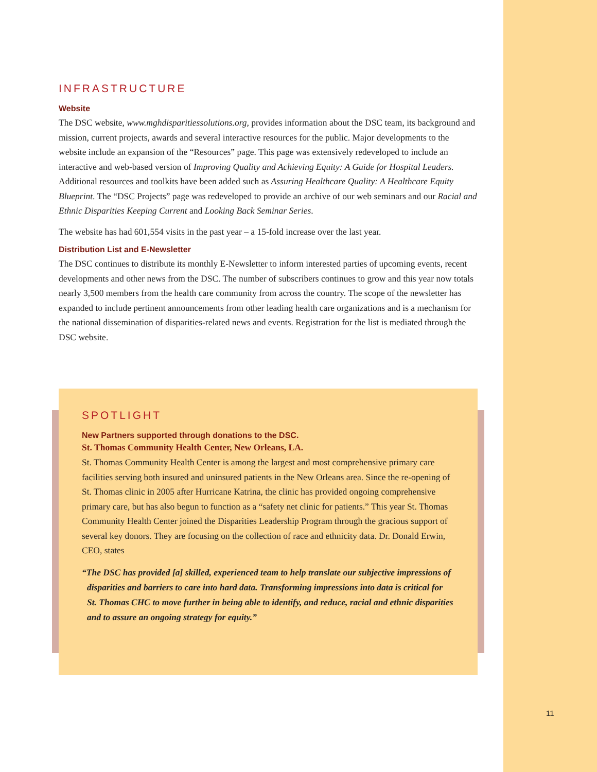INFRASTRUCTURE
Website
The DSC website, www.mghdisparitiessolutions.org, provides information about the DSC team, its background and mission, current projects, awards and several interactive resources for the public. Major developments to the website include an expansion of the “Resources” page. This page was extensively redeveloped to include an interactive and web-based version of Improving Quality and Achieving Equity: A Guide for Hospital Leaders. Additional resources and toolkits have been added such as Assuring Healthcare Quality: A Healthcare Equity Blueprint. The “DSC Projects” page was redeveloped to provide an archive of our web seminars and our Racial and Ethnic Disparities Keeping Current and Looking Back Seminar Series.
The website has had 601,554 visits in the past year – a 15-fold increase over the last year.
Distribution List and E-Newsletter
The DSC continues to distribute its monthly E-Newsletter to inform interested parties of upcoming events, recent developments and other news from the DSC. The number of subscribers continues to grow and this year now totals nearly 3,500 members from the health care community from across the country. The scope of the newsletter has expanded to include pertinent announcements from other leading health care organizations and is a mechanism for the national dissemination of disparities-related news and events. Registration for the list is mediated through the DSC website.
SPOTLIGHT
New Partners supported through donations to the DSC.
St. Thomas Community Health Center, New Orleans, LA.
St. Thomas Community Health Center is among the largest and most comprehensive primary care facilities serving both insured and uninsured patients in the New Orleans area. Since the re-opening of St. Thomas clinic in 2005 after Hurricane Katrina, the clinic has provided ongoing comprehensive primary care, but has also begun to function as a “safety net clinic for patients.” This year St. Thomas Community Health Center joined the Disparities Leadership Program through the gracious support of several key donors. They are focusing on the collection of race and ethnicity data. Dr. Donald Erwin, CEO, states
“The DSC has provided [a] skilled, experienced team to help translate our subjective impressions of disparities and barriers to care into hard data. Transforming impressions into data is critical for St. Thomas CHC to move further in being able to identify, and reduce, racial and ethnic disparities and to assure an ongoing strategy for equity.”
11